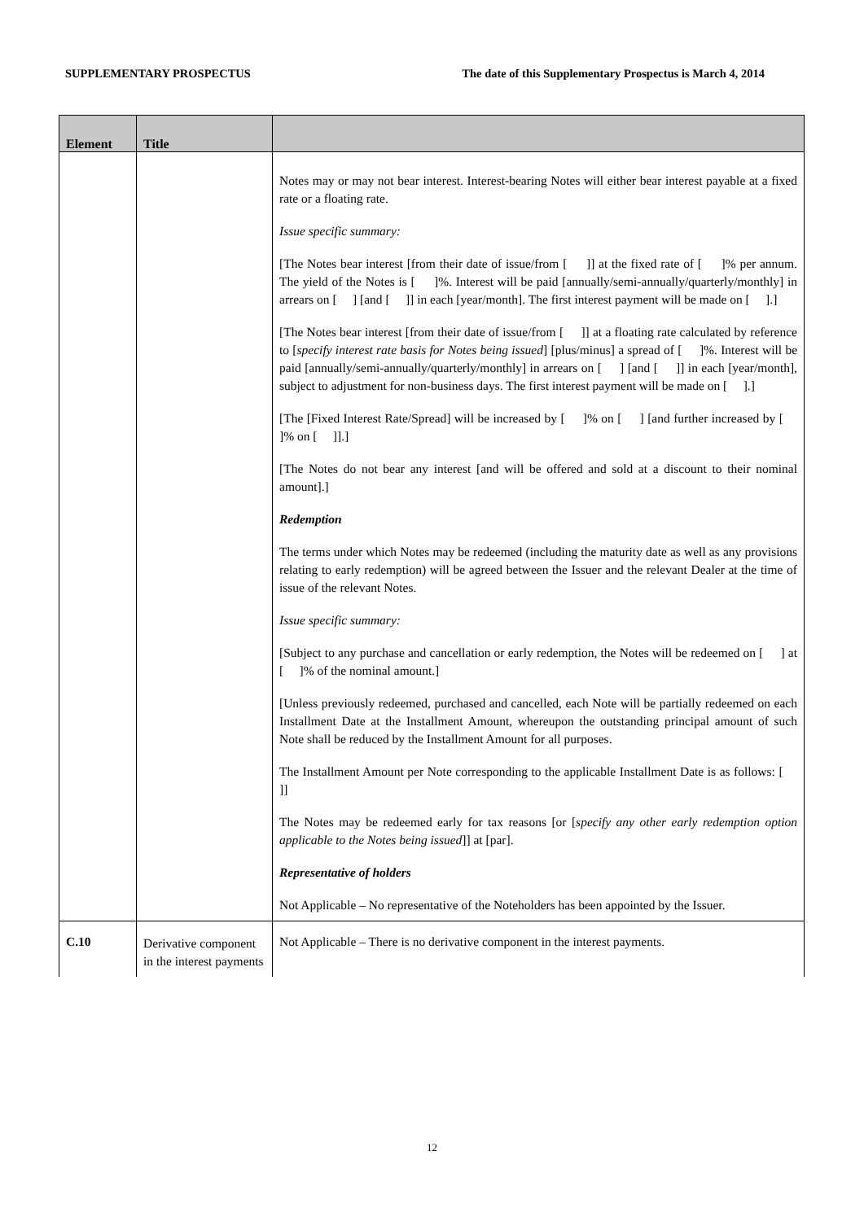SUPPLEMENTARY PROSPECTUS The date of this Supplementary Prospectus is March 4, 2014
| Element | Title | |
| --- | --- | --- |
| | | Notes may or may not bear interest. Interest-bearing Notes will either bear interest payable at a fixed rate or a floating rate. Issue specific summary: [The Notes bear interest [from their date of issue/from [ ]] at the fixed rate of [ ]% per annum. The yield of the Notes is [ ]%. Interest will be paid [annually/semi-annually/quarterly/monthly] in arrears on [ ] [and [ ]] in each [year/month]. The first interest payment will be made on [ ].] [The Notes bear interest [from their date of issue/from [ ]] at a floating rate calculated by reference to [ specify interest rate basis for Notes being issued ] [plus/minus] a spread of [ ]%. Interest will be paid [annually/semi-annually/quarterly/monthly] in arrears on [ ] [and [ ]] in each [year/month], subject to adjustment for non-business days. The first interest payment will be made on [ ].] [The [Fixed Interest Rate/Spread] will be increased by [ ]% on [ ] [and further increased by [ ]% on [ ]].] [The Notes do not bear any interest [and will be offered and sold at a discount to their nominal amount].] Redemption The terms under which Notes may be redeemed (including the maturity date as well as any provisions relating to early redemption) will be agreed between the Issuer and the relevant Dealer at the time of issue of the relevant Notes. Issue specific summary: [Subject to any purchase and cancellation or early redemption, the Notes will be redeemed on [ ] at [ ]% of the nominal amount.] [Unless previously redeemed, purchased and cancelled, each Note will be partially redeemed on each Installment Date at the Installment Amount, whereupon the outstanding principal amount of such Note shall be reduced by the Installment Amount for all purposes. The Installment Amount per Note corresponding to the applicable Installment Date is as follows: [ ]] The Notes may be redeemed early for tax reasons [or [ specify any other early redemption option applicable to the Notes being issued ]] at [par]. Representative of holders Not Applicable – No representative of the Noteholders has been appointed by the Issuer. |
| C.10 | Derivative component in the interest payments | Not Applicable – There is no derivative component in the interest payments. |
12